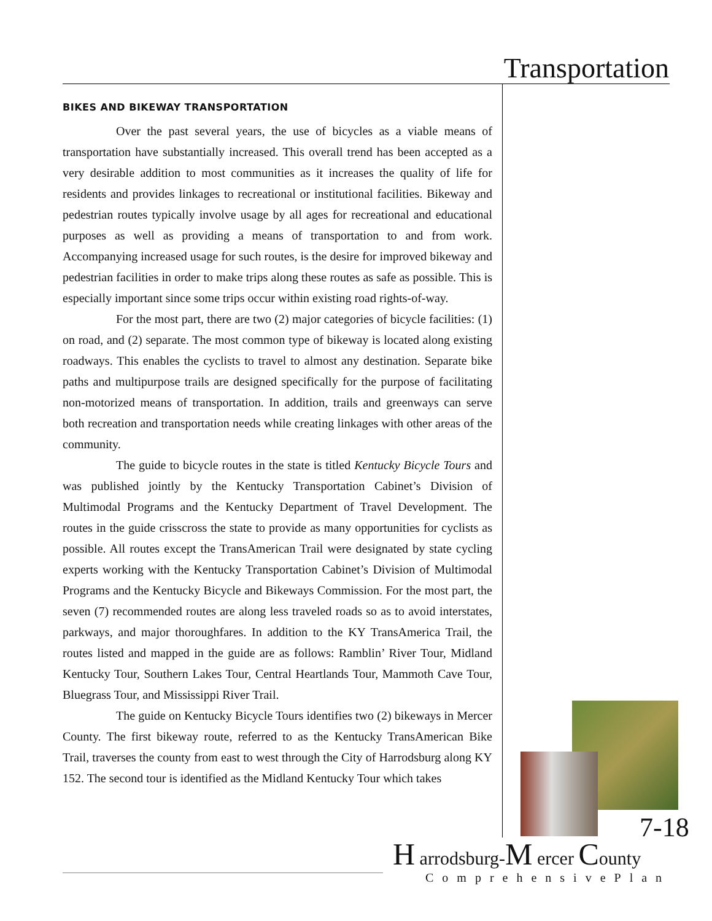Transportation
BIKES AND BIKEWAY TRANSPORTATION
Over the past several years, the use of bicycles as a viable means of transportation have substantially increased. This overall trend has been accepted as a very desirable addition to most communities as it increases the quality of life for residents and provides linkages to recreational or institutional facilities. Bikeway and pedestrian routes typically involve usage by all ages for recreational and educational purposes as well as providing a means of transportation to and from work. Accompanying increased usage for such routes, is the desire for improved bikeway and pedestrian facilities in order to make trips along these routes as safe as possible. This is especially important since some trips occur within existing road rights-of-way.
For the most part, there are two (2) major categories of bicycle facilities: (1) on road, and (2) separate. The most common type of bikeway is located along existing roadways. This enables the cyclists to travel to almost any destination. Separate bike paths and multipurpose trails are designed specifically for the purpose of facilitating non-motorized means of transportation. In addition, trails and greenways can serve both recreation and transportation needs while creating linkages with other areas of the community.
The guide to bicycle routes in the state is titled Kentucky Bicycle Tours and was published jointly by the Kentucky Transportation Cabinet’s Division of Multimodal Programs and the Kentucky Department of Travel Development. The routes in the guide crisscross the state to provide as many opportunities for cyclists as possible. All routes except the TransAmerican Trail were designated by state cycling experts working with the Kentucky Transportation Cabinet’s Division of Multimodal Programs and the Kentucky Bicycle and Bikeways Commission. For the most part, the seven (7) recommended routes are along less traveled roads so as to avoid interstates, parkways, and major thoroughfares. In addition to the KY TransAmerica Trail, the routes listed and mapped in the guide are as follows: Ramblin’ River Tour, Midland Kentucky Tour, Southern Lakes Tour, Central Heartlands Tour, Mammoth Cave Tour, Bluegrass Tour, and Mississippi River Trail.
The guide on Kentucky Bicycle Tours identifies two (2) bikeways in Mercer County. The first bikeway route, referred to as the Kentucky TransAmerican Bike Trail, traverses the county from east to west through the City of Harrodsburg along KY 152. The second tour is identified as the Midland Kentucky Tour which takes
7-18
H arrodsburg-M ercer County
ComprehensivePlan